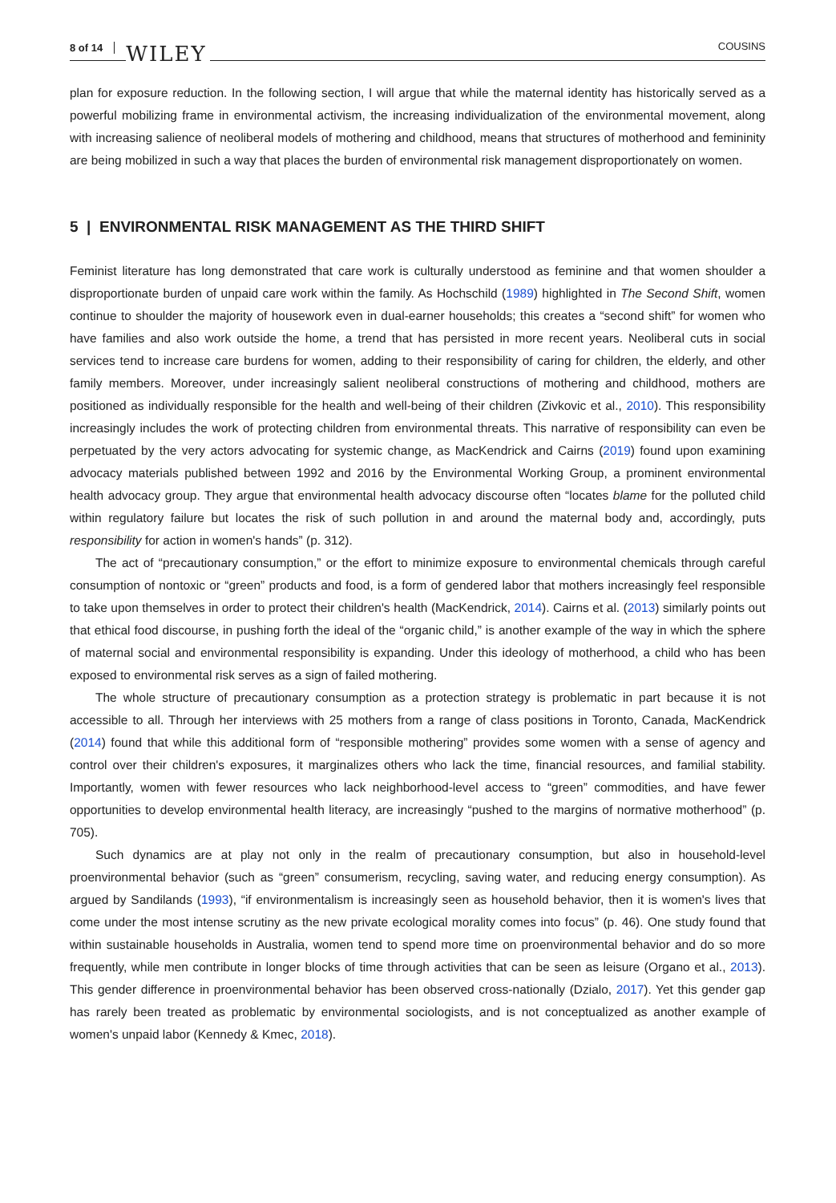8 of 14 WILEY COUSINS
plan for exposure reduction. In the following section, I will argue that while the maternal identity has historically served as a powerful mobilizing frame in environmental activism, the increasing individualization of the environmental movement, along with increasing salience of neoliberal models of mothering and childhood, means that structures of motherhood and femininity are being mobilized in such a way that places the burden of environmental risk management disproportionately on women.
5 | ENVIRONMENTAL RISK MANAGEMENT AS THE THIRD SHIFT
Feminist literature has long demonstrated that care work is culturally understood as feminine and that women shoulder a disproportionate burden of unpaid care work within the family. As Hochschild (1989) highlighted in The Second Shift, women continue to shoulder the majority of housework even in dual-earner households; this creates a “second shift” for women who have families and also work outside the home, a trend that has persisted in more recent years. Neoliberal cuts in social services tend to increase care burdens for women, adding to their responsibility of caring for children, the elderly, and other family members. Moreover, under increasingly salient neoliberal constructions of mothering and childhood, mothers are positioned as individually responsible for the health and well-being of their children (Zivkovic et al., 2010). This responsibility increasingly includes the work of protecting children from environmental threats. This narrative of responsibility can even be perpetuated by the very actors advocating for systemic change, as MacKendrick and Cairns (2019) found upon examining advocacy materials published between 1992 and 2016 by the Environmental Working Group, a prominent environmental health advocacy group. They argue that environmental health advocacy discourse often “locates blame for the polluted child within regulatory failure but locates the risk of such pollution in and around the maternal body and, accordingly, puts responsibility for action in women's hands” (p. 312).
The act of “precautionary consumption,” or the effort to minimize exposure to environmental chemicals through careful consumption of nontoxic or “green” products and food, is a form of gendered labor that mothers increasingly feel responsible to take upon themselves in order to protect their children's health (MacKendrick, 2014). Cairns et al. (2013) similarly points out that ethical food discourse, in pushing forth the ideal of the “organic child,” is another example of the way in which the sphere of maternal social and environmental responsibility is expanding. Under this ideology of motherhood, a child who has been exposed to environmental risk serves as a sign of failed mothering.
The whole structure of precautionary consumption as a protection strategy is problematic in part because it is not accessible to all. Through her interviews with 25 mothers from a range of class positions in Toronto, Canada, MacKendrick (2014) found that while this additional form of “responsible mothering” provides some women with a sense of agency and control over their children's exposures, it marginalizes others who lack the time, financial resources, and familial stability. Importantly, women with fewer resources who lack neighborhood-level access to “green” commodities, and have fewer opportunities to develop environmental health literacy, are increasingly “pushed to the margins of normative motherhood” (p. 705).
Such dynamics are at play not only in the realm of precautionary consumption, but also in household-level proenvironmental behavior (such as “green” consumerism, recycling, saving water, and reducing energy consumption). As argued by Sandilands (1993), “if environmentalism is increasingly seen as household behavior, then it is women's lives that come under the most intense scrutiny as the new private ecological morality comes into focus” (p. 46). One study found that within sustainable households in Australia, women tend to spend more time on proenvironmental behavior and do so more frequently, while men contribute in longer blocks of time through activities that can be seen as leisure (Organo et al., 2013). This gender difference in proenvironmental behavior has been observed cross-nationally (Dzialo, 2017). Yet this gender gap has rarely been treated as problematic by environmental sociologists, and is not conceptualized as another example of women's unpaid labor (Kennedy & Kmec, 2018).